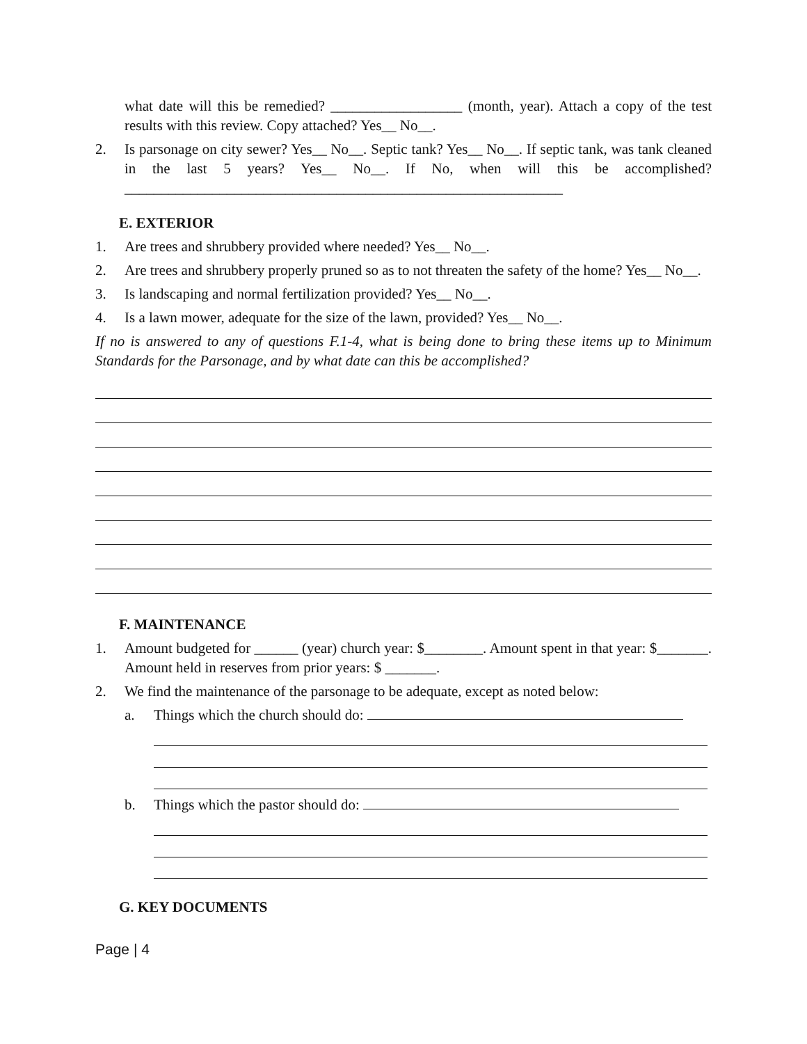what date will this be remedied? __________________ (month, year). Attach a copy of the test results with this review. Copy attached? Yes__ No__.
2. Is parsonage on city sewer? Yes__ No__. Septic tank? Yes__ No__. If septic tank, was tank cleaned in the last 5 years? Yes__ No__. If No, when will this be accomplished? ____________________________________________________________
E. EXTERIOR
1. Are trees and shrubbery provided where needed? Yes__ No__.
2. Are trees and shrubbery properly pruned so as to not threaten the safety of the home? Yes__ No__.
3. Is landscaping and normal fertilization provided? Yes__ No__.
4. Is a lawn mower, adequate for the size of the lawn, provided? Yes__ No__.
If no is answered to any of questions F.1-4, what is being done to bring these items up to Minimum Standards for the Parsonage, and by what date can this be accomplished?
F. MAINTENANCE
1. Amount budgeted for ______ (year) church year: $________. Amount spent in that year: $_______. Amount held in reserves from prior years: $ _______.
2. We find the maintenance of the parsonage to be adequate, except as noted below:
a. Things which the church should do:
b. Things which the pastor should do:
G. KEY DOCUMENTS
Page | 4